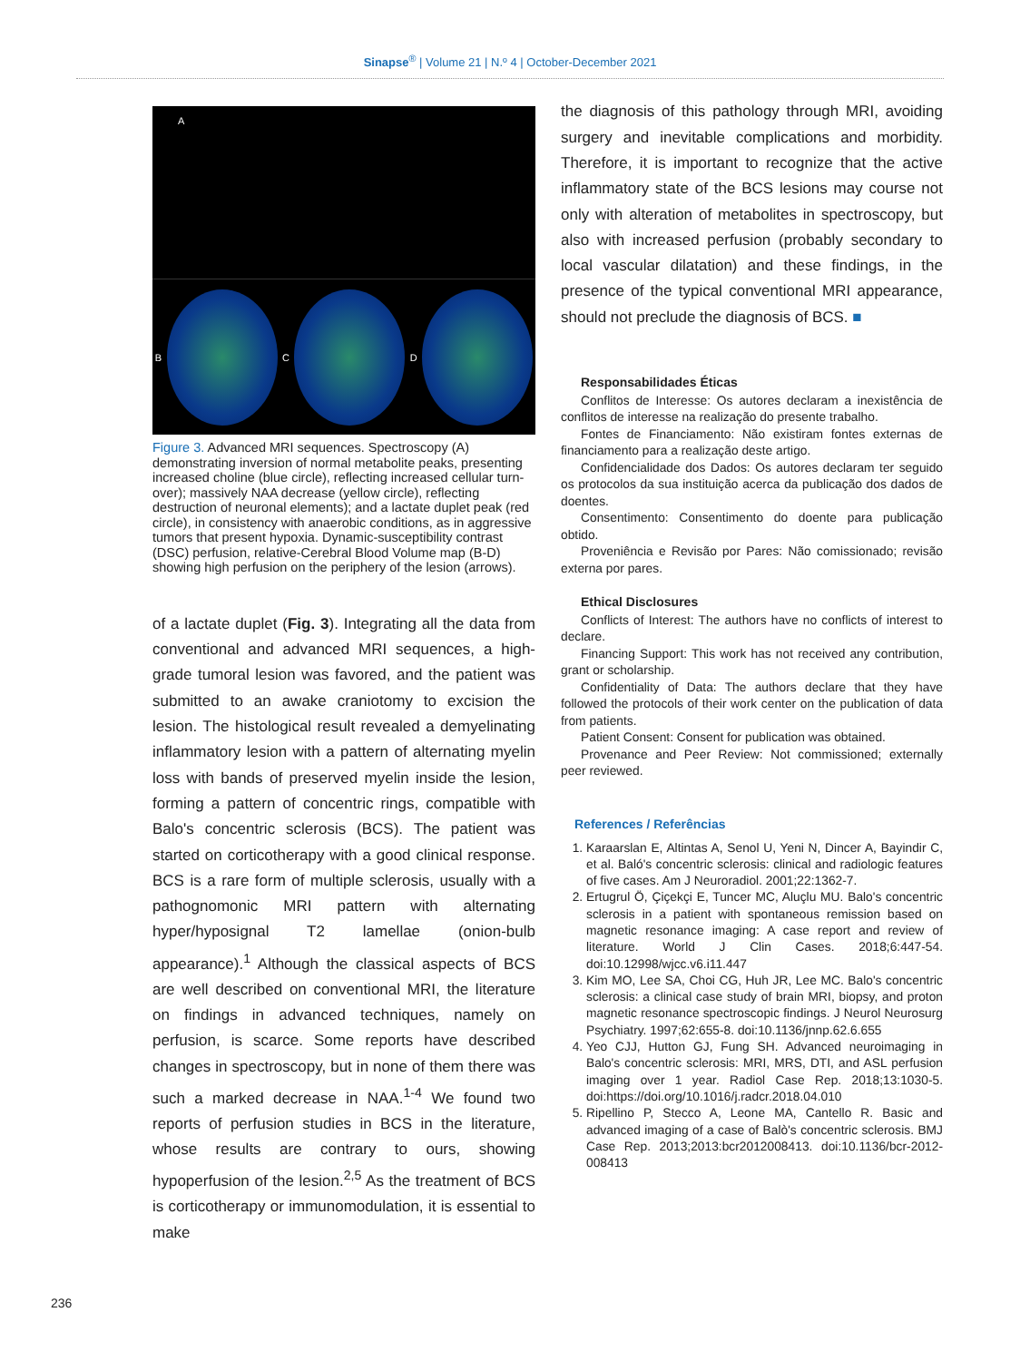Sinapse<sup>®</sup> | Volume 21 | N.º 4 | October-December 2021
A
B C D
Figure 3. Advanced MRI sequences. Spectroscopy (A) demonstrating inversion of normal metabolite peaks, presenting increased choline (blue circle), reflecting increased cellular turn-over); massively NAA decrease (yellow circle), reflecting destruction of neuronal elements); and a lactate duplet peak (red circle), in consistency with anaerobic conditions, as in aggressive tumors that present hypoxia. Dynamic-susceptibility contrast (DSC) perfusion, relative-Cerebral Blood Volume map (B-D) showing high perfusion on the periphery of the lesion (arrows).
of a lactate duplet (Fig. 3). Integrating all the data from conventional and advanced MRI sequences, a high-grade tumoral lesion was favored, and the patient was submitted to an awake craniotomy to excision the lesion. The histological result revealed a demyelinating inflammatory lesion with a pattern of alternating myelin loss with bands of preserved myelin inside the lesion, forming a pattern of concentric rings, compatible with Balo's concentric sclerosis (BCS). The patient was started on corticotherapy with a good clinical response. BCS is a rare form of multiple sclerosis, usually with a pathognomonic MRI pattern with alternating hyper/hyposignal T2 lamellae (onion-bulb appearance).<sup>1</sup> Although the classical aspects of BCS are well described on conventional MRI, the literature on findings in advanced techniques, namely on perfusion, is scarce. Some reports have described changes in spectroscopy, but in none of them there was such a marked decrease in NAA.<sup>1-4</sup> We found two reports of perfusion studies in BCS in the literature, whose results are contrary to ours, showing hypoperfusion of the lesion.<sup>2,5</sup> As the treatment of BCS is corticotherapy or immunomodulation, it is essential to make
the diagnosis of this pathology through MRI, avoiding surgery and inevitable complications and morbidity. Therefore, it is important to recognize that the active inflammatory state of the BCS lesions may course not only with alteration of metabolites in spectroscopy, but also with increased perfusion (probably secondary to local vascular dilatation) and these findings, in the presence of the typical conventional MRI appearance, should not preclude the diagnosis of BCS. ■
Responsabilidades Éticas
Conflitos de Interesse: Os autores declaram a inexistência de conflitos de interesse na realização do presente trabalho.
Fontes de Financiamento: Não existiram fontes externas de financiamento para a realização deste artigo.
Confidencialidade dos Dados: Os autores declaram ter seguido os protocolos da sua instituição acerca da publicação dos dados de doentes.
Consentimento: Consentimento do doente para publicação obtido.
Proveniência e Revisão por Pares: Não comissionado; revisão externa por pares.
Ethical Disclosures
Conflicts of Interest: The authors have no conflicts of interest to declare.
Financing Support: This work has not received any contribution, grant or scholarship.
Confidentiality of Data: The authors declare that they have followed the protocols of their work center on the publication of data from patients.
Patient Consent: Consent for publication was obtained.
Provenance and Peer Review: Not commissioned; externally peer reviewed.
References / Referências
1. Karaarslan E, Altintas A, Senol U, Yeni N, Dincer A, Bayindir C, et al. Baló's concentric sclerosis: clinical and radiologic features of five cases. Am J Neuroradiol. 2001;22:1362-7.
2. Ertugrul Ö, Çiçekçi E, Tuncer MC, Aluçlu MU. Balo's concentric sclerosis in a patient with spontaneous remission based on magnetic resonance imaging: A case report and review of literature. World J Clin Cases. 2018;6:447-54. doi:10.12998/wjcc.v6.i11.447
3. Kim MO, Lee SA, Choi CG, Huh JR, Lee MC. Balo's concentric sclerosis: a clinical case study of brain MRI, biopsy, and proton magnetic resonance spectroscopic findings. J Neurol Neurosurg Psychiatry. 1997;62:655-8. doi:10.1136/jnnp.62.6.655
4. Yeo CJJ, Hutton GJ, Fung SH. Advanced neuroimaging in Balo's concentric sclerosis: MRI, MRS, DTI, and ASL perfusion imaging over 1 year. Radiol Case Rep. 2018;13:1030-5. doi:https://doi.org/10.1016/j.radcr.2018.04.010
5. Ripellino P, Stecco A, Leone MA, Cantello R. Basic and advanced imaging of a case of Balò's concentric sclerosis. BMJ Case Rep. 2013;2013:bcr2012008413. doi:10.1136/bcr-2012-008413
236